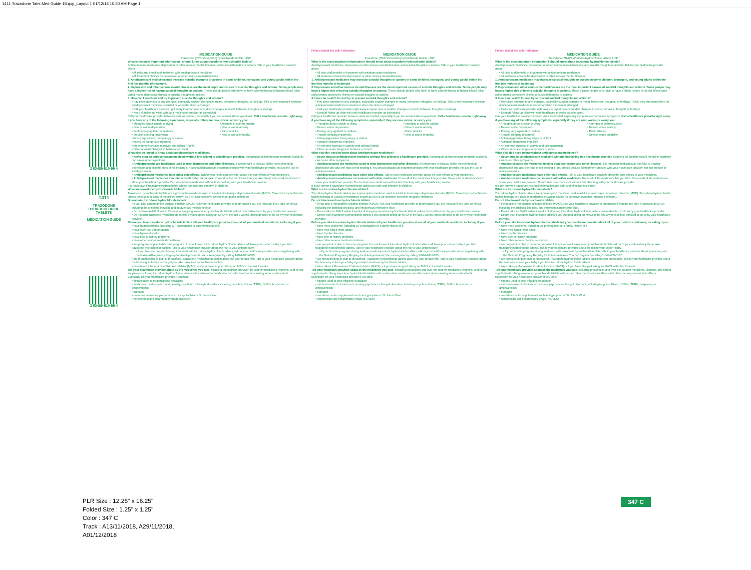1411-Trazodone Tabs Med Guide 18.qxp_Layout 1 01/12/18 10:30 AM Page 1
3 53489-510-99 4
1411
TRAZODONE HYDROCHLORIDE TABLETS
MEDICATION GUIDE
3 53489-510-99 4
MEDICATION GUIDE
Trazodone (TRAYZ-oh-dohn) hydrochloride tablets, USP
What is the most important information I should know about trazodone hydrochloride tablets?
Antidepressant medicines, depression or other serious mental illnesses, and suicidal thoughts or actions: Talk to your healthcare provider about:
• All risks and benefits of treatment with antidepressant medicines
• All treatment choices for depression or other serious mental illnesses
1. Antidepressant medicines may increase suicidal thoughts or actions in some children, teenagers, and young adults within the first few months of treatment.
2. Depression and other serious mental illnesses are the most important causes of suicidal thoughts and actions. Some people may have a higher risk of having suicidal thoughts or actions. These include people who have or have a family history of bipolar illness (also called manic-depressive illness) or suicidal thoughts or actions.
3. How can I watch for and try to prevent suicidal thoughts and actions?
• Pay close attention to any changes, especially sudden changes in mood, behaviors, thoughts, or feelings. This is very important when an antidepressant medicine is started or when the dose is changed.
• Call your healthcare provider right away to report new or sudden changes in mood, behavior, thoughts or feelings.
• Keep all follow-up visits with your healthcare provider as scheduled.
Call your healthcare provider between visits as needed, especially if you are worried about symptoms. Call a healthcare provider right away if you have any of the following symptoms, especially if they are new, worse, or worry you:
• Thoughts about suicide or dying
• New or worse depression
• Feeling very agitated or restless
• Trouble sleeping (insomnia)
• Attempts to commit suicide
• New or worse anxiety
• Panic attacks
• New or worse irritability
• Acting aggressive, being angry or violent
• Acting on dangerous impulses
• An extreme increase in activity and talking (mania)
• Other unusual changes in behavior or mood
What else do I need to know about antidepressant medicines?
• Never stop an antidepressant medicine without first talking to a healthcare provider. Stopping an antidepressant medicine suddenly can cause other symptoms.
• Antidepressants are medicines used to treat depression and other illnesses. It is important to discuss all the risks of treating depression and also the risks of not treating it. You should discuss all treatment choices with your healthcare provider, not just the use of antidepressants.
• Antidepressant medicines have other side effects. Talk to your healthcare provider about the side effects of your medicines.
• Antidepressant medicines can interact with other medicines. Know all of the medicines that you take. Keep a list of all medicines to show your healthcare provider. Do not start new medicines without first checking with your healthcare provider.
It is not known if trazodone hydrochloride tablets are safe and effective in children.
What are trazodone hydrochloride tablets?
Trazodone hydrochloride tablets are a prescription medicine used in adults to treat major depressive disorder (MDD). Trazodone hydrochloride tablets belongs to a class of medicines known as SSRIs (or selective serotonin reuptake inhibitors).
Do not take trazodone hydrochloride tablets:
• If you take a monoamine oxidase inhibitor (MAOI). Ask your healthcare provider or pharmacist if you are not sure if you take an MAOI, including the antibiotic linezolid, and intravenous methylene blue.
• Do not take an MAOI within 2 weeks of stopping trazodone hydrochloride tablets unless directed to do so by your healthcare provider.
• Do not start trazodone hydrochloride tablets if you stopped taking an MAOI in the last 2 weeks unless directed to do so by your healthcare provider.
Before you take trazodone hydrochloride tablets tell your healthcare provider about all of your medical conditions, including if you:
• have heart problems, including QT prolongation or a family history of it
• have ever had a heart attack
• have bipolar disorder
• have liver or kidney problems
• have other serious medical conditions
• are pregnant or plan to become pregnant. It is not known if trazodone hydrochloride tablets will harm your unborn baby if you take trazodone hydrochloride tablets. Talk to your healthcare provider about the risk to your unborn baby.
• If you become pregnant during treatment with trazodone hydrochloride tablets, talk to your healthcare provider about registering with the National Pregnancy Registry for Antidepressants. You can register by calling 1-844-405-6185.
• are breastfeeding or plan to breastfeed. Trazodone hydrochloride tablets pass into your breast milk. Talk to your healthcare provider about the best way to feed your baby if you take trazodone hydrochloride tablets.
• have taken a Monoamine Oxidase Inhibitor (MAOI) or if you have stopped taking an MAOI in the last 2 weeks.
Tell your healthcare provider about all the medicines you take, including prescription and over-the-counter medicines, vitamins, and herbal supplements. Using trazodone hydrochloride tablets with certain other medicines can affect each other causing serious side effects.
Especially tell your healthcare provider if you take:
• triptans used to treat migraine headache
• medicines used to treat mood, anxiety, psychotic or thought disorders, including tricyclics, lithium, SSRIs, SNRIs, buspirone, or antipsychotics
• tramadol
• over-the-counter supplements such as tryptophan or St. John's Wort
• nonsteroidal anti-inflammatory drugs (NSAIDS)
Printed dotted line with Perforation
MEDICATION GUIDE
Trazodone (TRAYZ-oh-dohn) hydrochloride tablets, USP
What is the most important information I should know about trazodone hydrochloride tablets?
Antidepressant medicines, depression or other serious mental illnesses, and suicidal thoughts or actions: Talk to your healthcare provider about:
• All risks and benefits of treatment with antidepressant medicines
• All treatment choices for depression or other serious mental illnesses
1. Antidepressant medicines may increase suicidal thoughts or actions in some children, teenagers, and young adults within the first few months of treatment.
2. Depression and other serious mental illnesses are the most important causes of suicidal thoughts and actions. Some people may have a higher risk of having suicidal thoughts or actions. These include people who have or have a family history of bipolar illness (also called manic-depressive illness) or suicidal thoughts or actions.
3. How can I watch for and try to prevent suicidal thoughts and actions?
• Pay close attention to any changes, especially sudden changes in mood, behaviors, thoughts, or feelings. This is very important when an antidepressant medicine is started or when the dose is changed.
• Call your healthcare provider right away to report new or sudden changes in mood, behavior, thoughts or feelings.
• Keep all follow-up visits with your healthcare provider as scheduled.
Call your healthcare provider between visits as needed, especially if you are worried about symptoms. Call a healthcare provider right away if you have any of the following symptoms, especially if they are new, worse, or worry you:
• Thoughts about suicide or dying
• New or worse depression
• Feeling very agitated or restless
• Trouble sleeping (insomnia)
• Attempts to commit suicide
• New or worse anxiety
• Panic attacks
• New or worse irritability
• Acting aggressive, being angry or violent
• Acting on dangerous impulses
• An extreme increase in activity and talking (mania)
• Other unusual changes in behavior or mood
What else do I need to know about antidepressant medicines?
• Never stop an antidepressant medicine without first talking to a healthcare provider. Stopping an antidepressant medicine suddenly can cause other symptoms.
• Antidepressants are medicines used to treat depression and other illnesses. It is important to discuss all the risks of treating depression and also the risks of not treating it. You should discuss all treatment choices with your healthcare provider, not just the use of antidepressants.
• Antidepressant medicines have other side effects. Talk to your healthcare provider about the side effects of your medicines.
• Antidepressant medicines can interact with other medicines. Know all of the medicines that you take. Keep a list of all medicines to show your healthcare provider. Do not start new medicines without first checking with your healthcare provider.
It is not known if trazodone hydrochloride tablets are safe and effective in children.
What are trazodone hydrochloride tablets?
Trazodone hydrochloride tablets are a prescription medicine used in adults to treat major depressive disorder (MDD). Trazodone hydrochloride tablets belongs to a class of medicines known as SSRIs (or selective serotonin reuptake inhibitors).
Do not take trazodone hydrochloride tablets:
• If you take a monoamine oxidase inhibitor (MAOI). Ask your healthcare provider or pharmacist if you are not sure if you take an MAOI, including the antibiotic linezolid, and intravenous methylene blue.
• Do not take an MAOI within 2 weeks of stopping trazodone hydrochloride tablets unless directed to do so by your healthcare provider.
• Do not start trazodone hydrochloride tablets if you stopped taking an MAOI in the last 2 weeks unless directed to do so by your healthcare provider.
Before you take trazodone hydrochloride tablets tell your healthcare provider about all of your medical conditions, including if you:
• have heart problems, including QT prolongation or a family history of it
• have ever had a heart attack
• have bipolar disorder
• have liver or kidney problems
• have other serious medical conditions
• are pregnant or plan to become pregnant. It is not known if trazodone hydrochloride tablets will harm your unborn baby if you take trazodone hydrochloride tablets. Talk to your healthcare provider about the risk to your unborn baby.
• If you become pregnant during treatment with trazodone hydrochloride tablets, talk to your healthcare provider about registering with the National Pregnancy Registry for Antidepressants. You can register by calling 1-844-405-6185.
• are breastfeeding or plan to breastfeed. Trazodone hydrochloride tablets pass into your breast milk. Talk to your healthcare provider about the best way to feed your baby if you take trazodone hydrochloride tablets.
• have taken a Monoamine Oxidase Inhibitor (MAOI) or if you have stopped taking an MAOI in the last 2 weeks.
Tell your healthcare provider about all the medicines you take, including prescription and over-the-counter medicines, vitamins, and herbal supplements. Using trazodone hydrochloride tablets with certain other medicines can affect each other causing serious side effects.
Especially tell your healthcare provider if you take:
• triptans used to treat migraine headache
• medicines used to treat mood, anxiety, psychotic or thought disorders, including tricyclics, lithium, SSRIs, SNRIs, buspirone, or antipsychotics
• tramadol
• over-the-counter supplements such as tryptophan or St. John's Wort
• nonsteroidal anti-inflammatory drugs (NSAIDS)
Printed dotted line with Perforation
MEDICATION GUIDE
Trazodone (TRAYZ-oh-dohn) hydrochloride tablets, USP
What is the most important information I should know about trazodone hydrochloride tablets?
Antidepressant medicines, depression or other serious mental illnesses, and suicidal thoughts or actions: Talk to your healthcare provider about:
• All risks and benefits of treatment with antidepressant medicines
• All treatment choices for depression or other serious mental illnesses
1. Antidepressant medicines may increase suicidal thoughts or actions in some children, teenagers, and young adults within the first few months of treatment.
2. Depression and other serious mental illnesses are the most important causes of suicidal thoughts and actions. Some people may have a higher risk of having suicidal thoughts or actions. These include people who have or have a family history of bipolar illness (also called manic-depressive illness) or suicidal thoughts or actions.
3. How can I watch for and try to prevent suicidal thoughts and actions?
• Pay close attention to any changes, especially sudden changes in mood, behaviors, thoughts, or feelings. This is very important when an antidepressant medicine is started or when the dose is changed.
• Call your healthcare provider right away to report new or sudden changes in mood, behavior, thoughts or feelings.
• Keep all follow-up visits with your healthcare provider as scheduled.
Call your healthcare provider between visits as needed, especially if you are worried about symptoms. Call a healthcare provider right away if you have any of the following symptoms, especially if they are new, worse, or worry you:
• Thoughts about suicide or dying
• New or worse depression
• Feeling very agitated or restless
• Trouble sleeping (insomnia)
• Attempts to commit suicide
• New or worse anxiety
• Panic attacks
• New or worse irritability
• Acting aggressive, being angry or violent
• Acting on dangerous impulses
• An extreme increase in activity and talking (mania)
• Other unusual changes in behavior or mood
What else do I need to know about antidepressant medicines?
• Never stop an antidepressant medicine without first talking to a healthcare provider. Stopping an antidepressant medicine suddenly can cause other symptoms.
• Antidepressants are medicines used to treat depression and other illnesses. It is important to discuss all the risks of treating depression and also the risks of not treating it. You should discuss all treatment choices with your healthcare provider, not just the use of antidepressants.
• Antidepressant medicines have other side effects. Talk to your healthcare provider about the side effects of your medicines.
• Antidepressant medicines can interact with other medicines. Know all of the medicines that you take. Keep a list of all medicines to show your healthcare provider. Do not start new medicines without first checking with your healthcare provider.
It is not known if trazodone hydrochloride tablets are safe and effective in children.
What are trazodone hydrochloride tablets?
Trazodone hydrochloride tablets are a prescription medicine used in adults to treat major depressive disorder (MDD). Trazodone hydrochloride tablets belongs to a class of medicines known as SSRIs (or selective serotonin reuptake inhibitors).
Do not take trazodone hydrochloride tablets:
• If you take a monoamine oxidase inhibitor (MAOI). Ask your healthcare provider or pharmacist if you are not sure if you take an MAOI, including the antibiotic linezolid, and intravenous methylene blue.
• Do not take an MAOI within 2 weeks of stopping trazodone hydrochloride tablets unless directed to do so by your healthcare provider.
• Do not start trazodone hydrochloride tablets if you stopped taking an MAOI in the last 2 weeks unless directed to do so by your healthcare provider.
Before you take trazodone hydrochloride tablets tell your healthcare provider about all of your medical conditions, including if you:
• have heart problems, including QT prolongation or a family history of it
• have ever had a heart attack
• have bipolar disorder
• have liver or kidney problems
• have other serious medical conditions
• are pregnant or plan to become pregnant. It is not known if trazodone hydrochloride tablets will harm your unborn baby if you take trazodone hydrochloride tablets. Talk to your healthcare provider about the risk to your unborn baby.
• If you become pregnant during treatment with trazodone hydrochloride tablets, talk to your healthcare provider about registering with the National Pregnancy Registry for Antidepressants. You can register by calling 1-844-405-6185.
• are breastfeeding or plan to breastfeed. Trazodone hydrochloride tablets pass into your breast milk. Talk to your healthcare provider about the best way to feed your baby if you take trazodone hydrochloride tablets.
• have taken a Monoamine Oxidase Inhibitor (MAOI) or if you have stopped taking an MAOI in the last 2 weeks.
Tell your healthcare provider about all the medicines you take, including prescription and over-the-counter medicines, vitamins, and herbal supplements. Using trazodone hydrochloride tablets with certain other medicines can affect each other causing serious side effects.
Especially tell your healthcare provider if you take:
• triptans used to treat migraine headache
• medicines used to treat mood, anxiety, psychotic or thought disorders, including tricyclics, lithium, SSRIs, SNRIs, buspirone, or antipsychotics
• tramadol
• over-the-counter supplements such as tryptophan or St. John's Wort
• nonsteroidal anti-inflammatory drugs (NSAIDS)
PLR Size : 12.25" x 16.25"
Folded Size : 1.25" x 1.25"
Color : 347 C
Track : A13/11/2018, A29/11/2018,
A01/12/2018
347 C